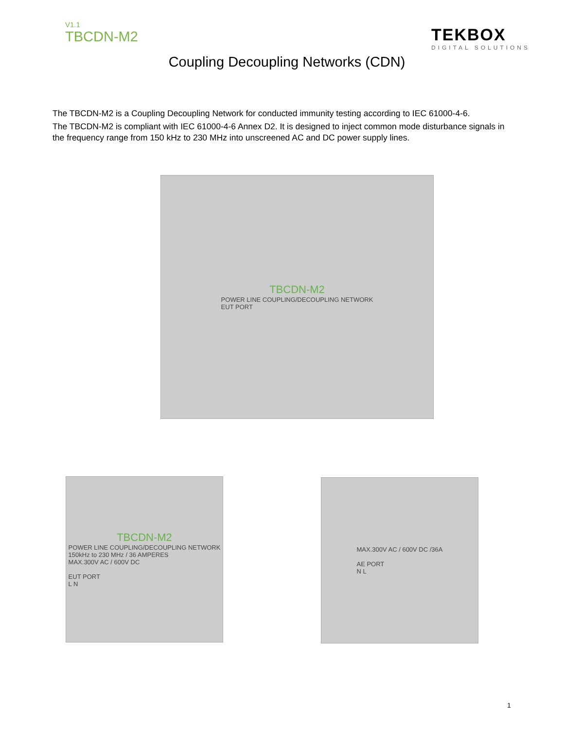V1.1
TBCDN-M2
TEKBOX
DIGITAL SOLUTIONS
Coupling Decoupling Networks (CDN)
The TBCDN-M2 is a Coupling Decoupling Network for conducted immunity testing according to IEC 61000-4-6.
The TBCDN-M2 is compliant with IEC 61000-4-6 Annex D2. It is designed to inject common mode disturbance signals in the frequency range from 150 kHz to 230 MHz into unscreened AC and DC power supply lines.
TBCDN-M2
POWER LINE COUPLING/DECOUPLING NETWORK
EUT PORT
TBCDN-M2
POWER LINE COUPLING/DECOUPLING NETWORK
150kHz to 230 MHz / 36 AMPERES
MAX.300V AC / 600V DC
EUT PORT
L N
MAX.300V AC / 600V DC /36A
AE PORT
N L
1